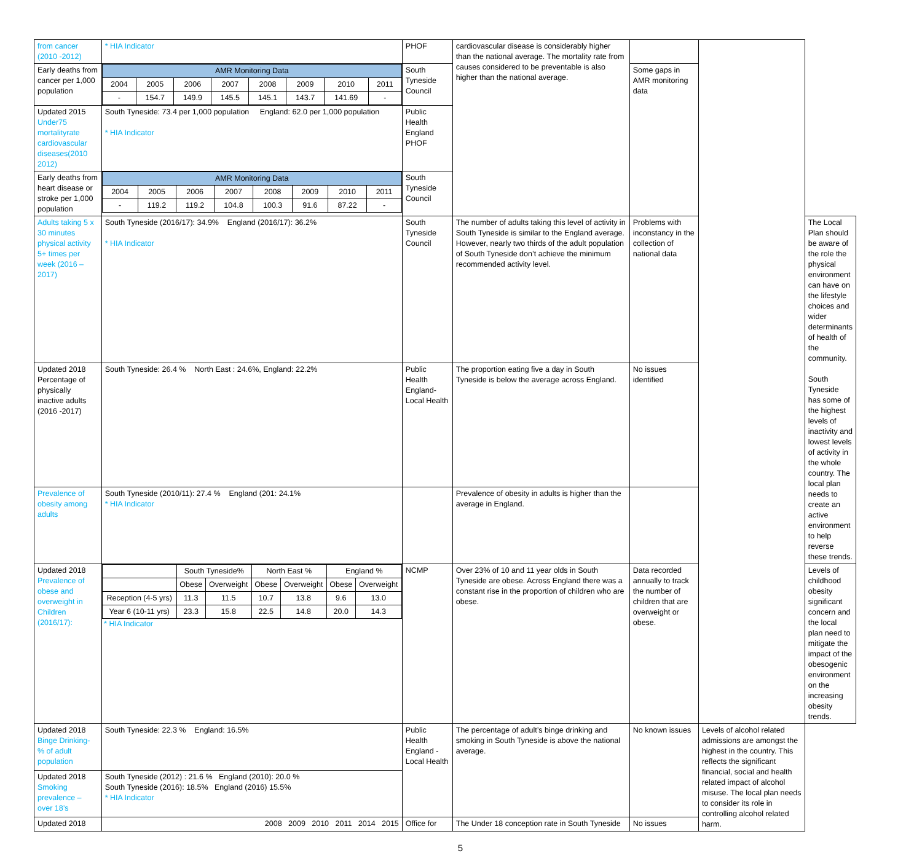| from cancer (2010 -2012) | * HIA Indicator | PHOF | cardiovascular disease is considerably higher than the national average. The mortality rate from causes considered to be preventable is also higher than the national average. | | | |
| Early deaths from cancer per 1,000 population | / AMR Monitoring Data / / / / / / / / / 2004 / 2005 / 2006 / 2007 / 2008 / 2009 / 2010 / 2011 / / - / 154.7 / 149.9 / 145.5 / 145.1 / 143.7 / 141.69 / - / | South Tyneside Council | | Some gaps in AMR monitoring data | | |
| Updated 2015 Under75 mortalityrate cardiovascular diseases(2010 2012) | South Tyneside: 73.4 per 1,000 population England: 62.0 per 1,000 population * HIA Indicator | Public Health England PHOF | | | | |
| Early deaths from heart disease or stroke per 1,000 population | / AMR Monitoring Data / / / / / / / / / 2004 / 2005 / 2006 / 2007 / 2008 / 2009 / 2010 / 2011 / / - / 119.2 / 119.2 / 104.8 / 100.3 / 91.6 / 87.22 / - / | South Tyneside Council | | | | |
| Adults taking 5 x 30 minutes physical activity 5+ times per week (2016 – 2017) | South Tyneside (2016/17): 34.9% England (2016/17): 36.2% * HIA Indicator | South Tyneside Council | The number of adults taking this level of activity in South Tyneside is similar to the England average. However, nearly two thirds of the adult population of South Tyneside don’t achieve the minimum recommended activity level. | Problems with inconstancy in the collection of national data | | The Local Plan should be aware of the role the physical environment can have on the lifestyle choices and wider determinants of health of the community. South Tyneside has some of the highest levels of inactivity and lowest levels of activity in the whole country. The local plan needs to create an active environment to help reverse these trends. |
| Updated 2018 Percentage of physically inactive adults (2016 -2017) | South Tyneside: 26.4 % North East : 24.6%, England: 22.2% | Public Health England-Local Health | The proportion eating five a day in South Tyneside is below the average across England. | No issues identified | | |
| Prevalence of obesity among adults | South Tyneside (2010/11): 27.4 % England (201: 24.1% * HIA Indicator | | Prevalence of obesity in adults is higher than the average in England. | | | |
| Updated 2018 Prevalence of obese and overweight in Children (2016/17): | / / South Tyneside% / / North East % / / England % / / / / Obese / Overweight / Obese / Overweight / Obese / Overweight / / Reception (4-5 yrs) / 11.3 / 11.5 / 10.7 / 13.8 / 9.6 / 13.0 / / Year 6 (10-11 yrs) / 23.3 / 15.8 / 22.5 / 14.8 / 20.0 / 14.3 / * HIA Indicator | NCMP | Over 23% of 10 and 11 year olds in South Tyneside are obese. Across England there was a constant rise in the proportion of children who are obese. | Data recorded annually to track the number of children that are overweight or obese. | | Levels of childhood obesity significant concern and the local plan need to mitigate the impact of the obesogenic environment on the increasing obesity trends. |
| Updated 2018 Binge Drinking- % of adult population | South Tyneside: 22.3 % England: 16.5% | Public Health England - Local Health | The percentage of adult’s binge drinking and smoking in South Tyneside is above the national average. | No known issues | Levels of alcohol related admissions are amongst the highest in the country. This reflects the significant financial, social and health related impact of alcohol misuse. The local plan needs to consider its role in controlling alcohol related harm. | |
| Updated 2018 Smoking prevalence – over 18’s | South Tyneside (2012) : 21.6 % England (2010): 20.0 % South Tyneside (2016): 18.5% England (2016) 15.5% * HIA Indicator | | | | | |
| Updated 2018 | 2008 2009 2010 2011 2014 2015 | Office for | The Under 18 conception rate in South Tyneside | No issues | | |
5